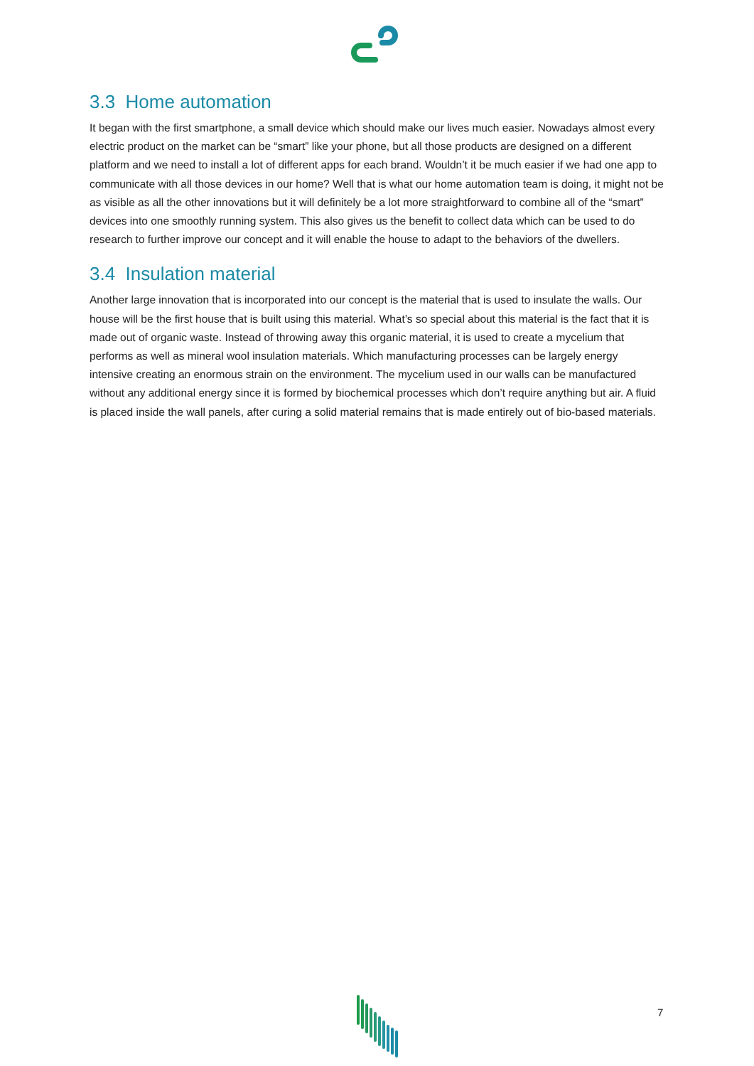3.3 Home automation
It began with the first smartphone, a small device which should make our lives much easier. Nowadays almost every electric product on the market can be “smart” like your phone, but all those products are designed on a different platform and we need to install a lot of different apps for each brand. Wouldn’t it be much easier if we had one app to communicate with all those devices in our home? Well that is what our home automation team is doing, it might not be as visible as all the other innovations but it will definitely be a lot more straightforward to combine all of the “smart” devices into one smoothly running system. This also gives us the benefit to collect data which can be used to do research to further improve our concept and it will enable the house to adapt to the behaviors of the dwellers.
3.4 Insulation material
Another large innovation that is incorporated into our concept is the material that is used to insulate the walls. Our house will be the first house that is built using this material. What’s so special about this material is the fact that it is made out of organic waste. Instead of throwing away this organic material, it is used to create a mycelium that performs as well as mineral wool insulation materials. Which manufacturing processes can be largely energy intensive creating an enormous strain on the environment. The mycelium used in our walls can be manufactured without any additional energy since it is formed by biochemical processes which don’t require anything but air. A fluid is placed inside the wall panels, after curing a solid material remains that is made entirely out of bio-based materials.
7